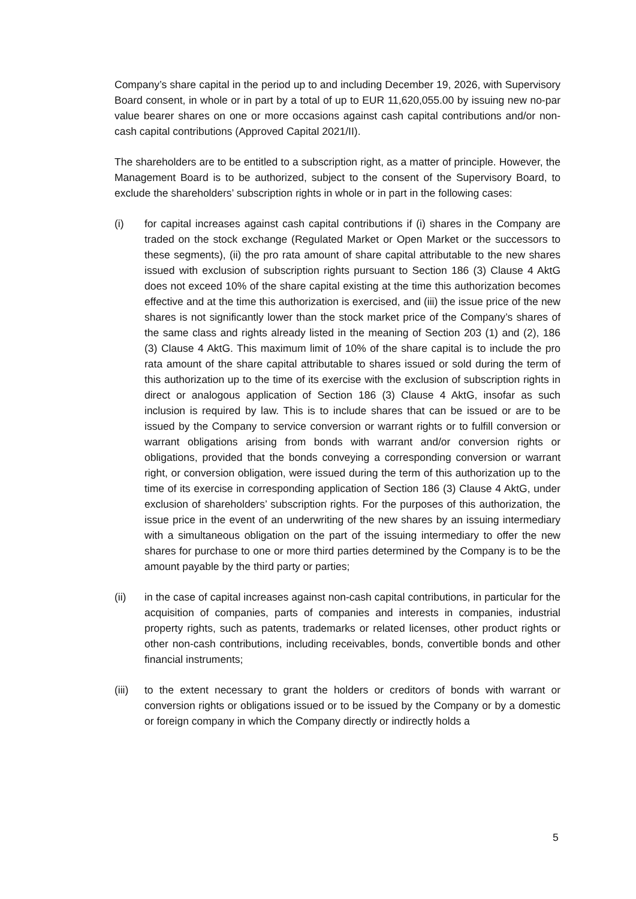Company’s share capital in the period up to and including December 19, 2026, with Supervisory Board consent, in whole or in part by a total of up to EUR 11,620,055.00 by issuing new no-par value bearer shares on one or more occasions against cash capital contributions and/or non-cash capital contributions (Approved Capital 2021/II).
The shareholders are to be entitled to a subscription right, as a matter of principle. However, the Management Board is to be authorized, subject to the consent of the Supervisory Board, to exclude the shareholders’ subscription rights in whole or in part in the following cases:
(i) for capital increases against cash capital contributions if (i) shares in the Company are traded on the stock exchange (Regulated Market or Open Market or the successors to these segments), (ii) the pro rata amount of share capital attributable to the new shares issued with exclusion of subscription rights pursuant to Section 186 (3) Clause 4 AktG does not exceed 10% of the share capital existing at the time this authorization becomes effective and at the time this authorization is exercised, and (iii) the issue price of the new shares is not significantly lower than the stock market price of the Company’s shares of the same class and rights already listed in the meaning of Section 203 (1) and (2), 186 (3) Clause 4 AktG. This maximum limit of 10% of the share capital is to include the pro rata amount of the share capital attributable to shares issued or sold during the term of this authorization up to the time of its exercise with the exclusion of subscription rights in direct or analogous application of Section 186 (3) Clause 4 AktG, insofar as such inclusion is required by law. This is to include shares that can be issued or are to be issued by the Company to service conversion or warrant rights or to fulfill conversion or warrant obligations arising from bonds with warrant and/or conversion rights or obligations, provided that the bonds conveying a corresponding conversion or warrant right, or conversion obligation, were issued during the term of this authorization up to the time of its exercise in corresponding application of Section 186 (3) Clause 4 AktG, under exclusion of shareholders’ subscription rights. For the purposes of this authorization, the issue price in the event of an underwriting of the new shares by an issuing intermediary with a simultaneous obligation on the part of the issuing intermediary to offer the new shares for purchase to one or more third parties determined by the Company is to be the amount payable by the third party or parties;
(ii) in the case of capital increases against non-cash capital contributions, in particular for the acquisition of companies, parts of companies and interests in companies, industrial property rights, such as patents, trademarks or related licenses, other product rights or other non-cash contributions, including receivables, bonds, convertible bonds and other financial instruments;
(iii)
to the extent necessary to grant the holders or creditors of bonds with warrant or conversion rights or obligations issued or to be issued by the Company or by a domestic or foreign company in which the Company directly or indirectly holds a
5